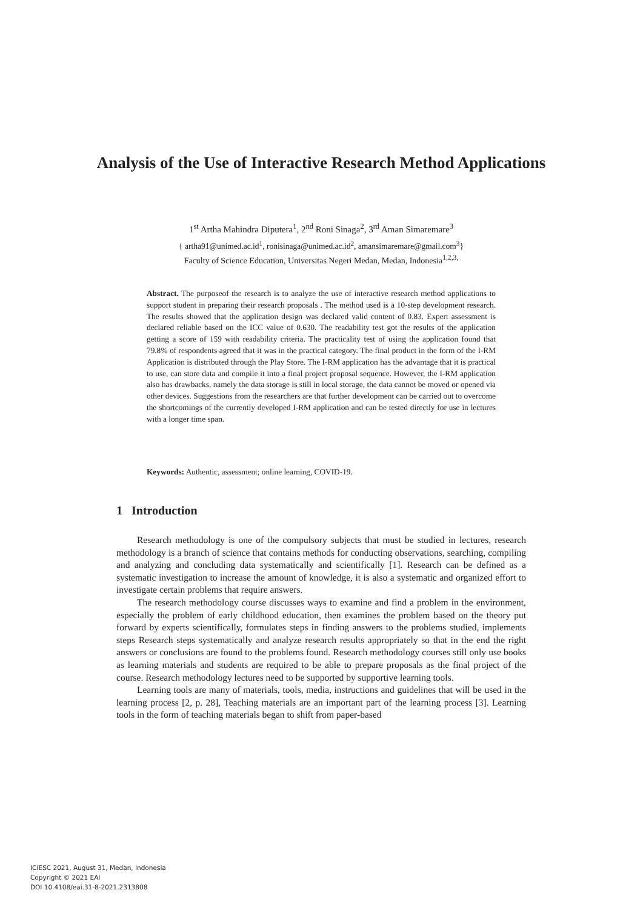Analysis of the Use of Interactive Research Method Applications
1<sup>st</sup> Artha Mahindra Diputera<sup>1</sup>, 2<sup>nd</sup> Roni Sinaga<sup>2</sup>, 3<sup>rd</sup> Aman Simaremare<sup>3</sup>
{ artha91@unimed.ac.id<sup>1</sup>, ronisinaga@unimed.ac.id<sup>2</sup>, amansimaremare@gmail.com<sup>3</sup>}
Faculty of Science Education, Universitas Negeri Medan, Medan, Indonesia<sup>1,2,3,</sup>
Abstract. The purposeof the research is to analyze the use of interactive research method applications to support student in preparing their research proposals . The method used is a 10-step development research. The results showed that the application design was declared valid content of 0.83. Expert assessment is declared reliable based on the ICC value of 0.630. The readability test got the results of the application getting a score of 159 with readability criteria. The practicality test of using the application found that 79.8% of respondents agreed that it was in the practical category. The final product in the form of the I-RM Application is distributed through the Play Store. The I-RM application has the advantage that it is practical to use, can store data and compile it into a final project proposal sequence. However, the I-RM application also has drawbacks, namely the data storage is still in local storage, the data cannot be moved or opened via other devices. Suggestions from the researchers are that further development can be carried out to overcome the shortcomings of the currently developed I-RM application and can be tested directly for use in lectures with a longer time span.
Keywords: Authentic, assessment; online learning, COVID-19.
1 Introduction
Research methodology is one of the compulsory subjects that must be studied in lectures, research methodology is a branch of science that contains methods for conducting observations, searching, compiling and analyzing and concluding data systematically and scientifically [1]. Research can be defined as a systematic investigation to increase the amount of knowledge, it is also a systematic and organized effort to investigate certain problems that require answers.
The research methodology course discusses ways to examine and find a problem in the environment, especially the problem of early childhood education, then examines the problem based on the theory put forward by experts scientifically, formulates steps in finding answers to the problems studied, implements steps Research steps systematically and analyze research results appropriately so that in the end the right answers or conclusions are found to the problems found. Research methodology courses still only use books as learning materials and students are required to be able to prepare proposals as the final project of the course. Research methodology lectures need to be supported by supportive learning tools.
Learning tools are many of materials, tools, media, instructions and guidelines that will be used in the learning process [2, p. 28], Teaching materials are an important part of the learning process [3]. Learning tools in the form of teaching materials began to shift from paper-based
ICIESC 2021, August 31, Medan, Indonesia
Copyright © 2021 EAI
DOI 10.4108/eai.31-8-2021.2313808